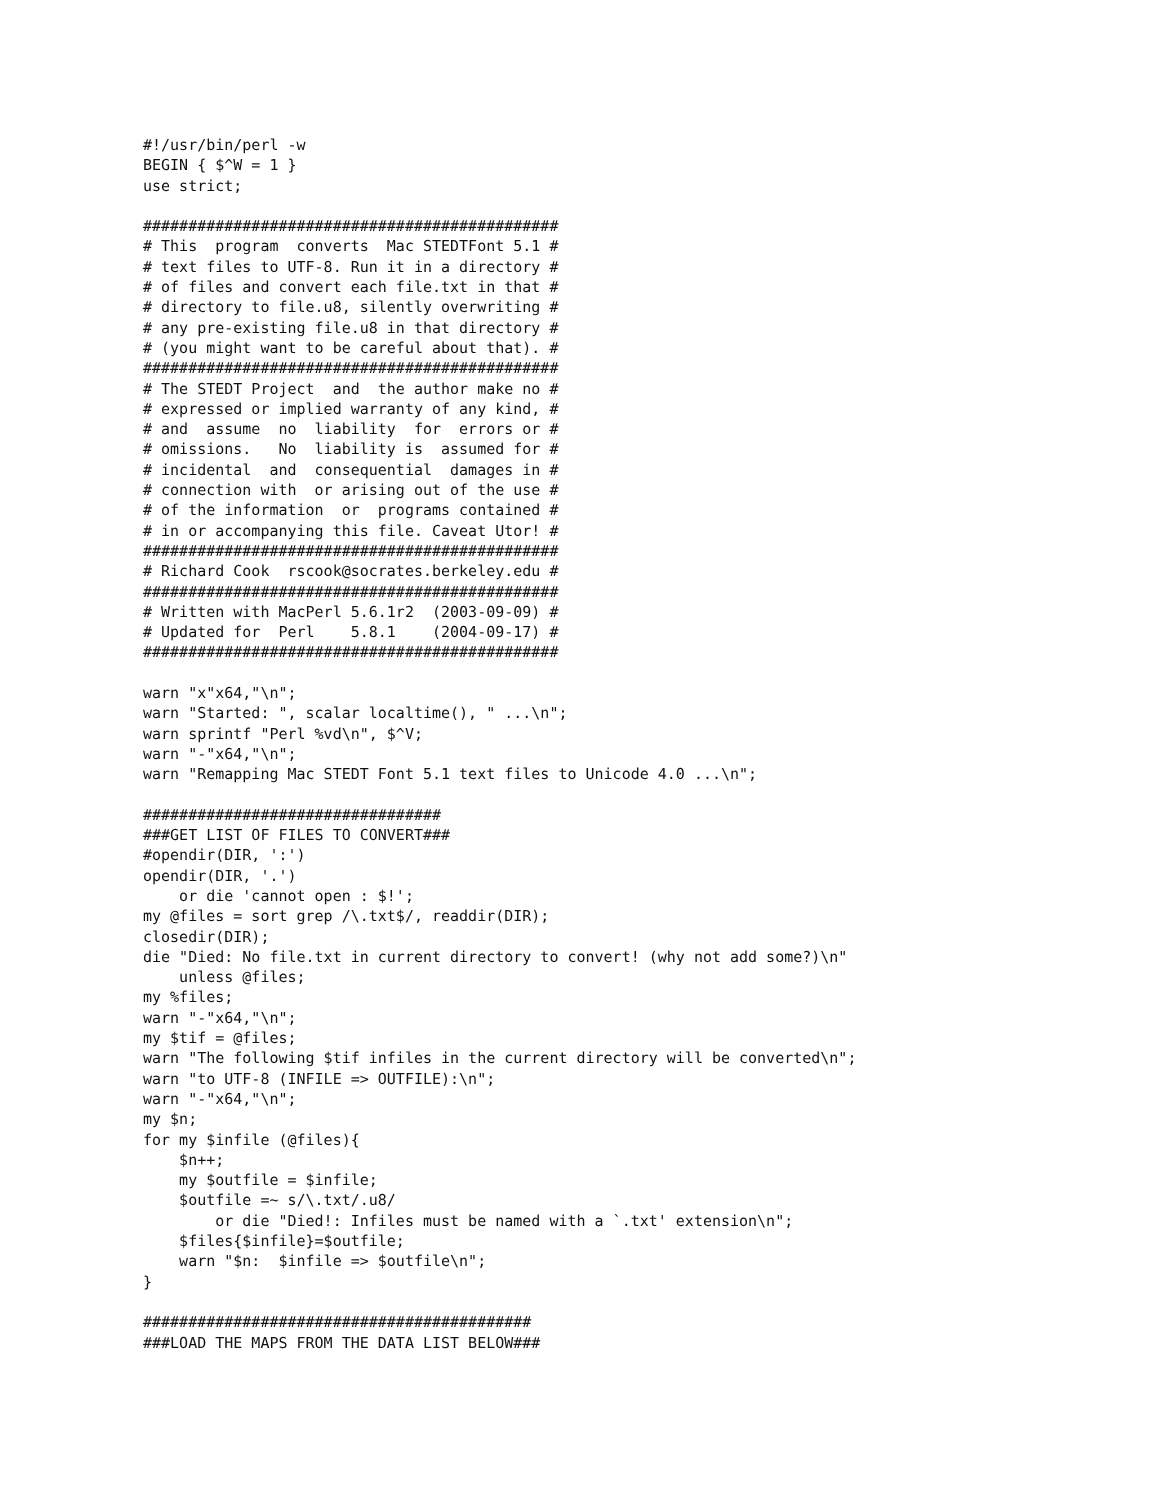#!/usr/bin/perl -w
BEGIN { $^W = 1 }
use strict;

##############################################
# This  program  converts  Mac STEDTFont 5.1 #
# text files to UTF-8. Run it in a directory #
# of files and convert each file.txt in that #
# directory to file.u8, silently overwriting #
# any pre-existing file.u8 in that directory #
# (you might want to be careful about that). #
##############################################
# The STEDT Project  and  the author make no #
# expressed or implied warranty of any kind, #
# and  assume  no  liability  for  errors or #
# omissions.   No  liability is  assumed for #
# incidental  and  consequential  damages in #
# connection with  or arising out of the use #
# of the information  or  programs contained #
# in or accompanying this file. Caveat Utor! #
##############################################
# Richard Cook  rscook@socrates.berkeley.edu #
##############################################
# Written with MacPerl 5.6.1r2  (2003-09-09) #
# Updated for  Perl    5.8.1    (2004-09-17) #
##############################################

warn "x"x64,"\n";
warn "Started: ", scalar localtime(), " ...\n";
warn sprintf "Perl %vd\n", $^V;
warn "-"x64,"\n";
warn "Remapping Mac STEDT Font 5.1 text files to Unicode 4.0 ...\n";

#################################
###GET LIST OF FILES TO CONVERT###
#opendir(DIR, ':')
opendir(DIR, '.')
    or die 'cannot open : $!';
my @files = sort grep /\.txt$/, readdir(DIR);
closedir(DIR);
die "Died: No file.txt in current directory to convert! (why not add some?)\n"
    unless @files;
my %files;
warn "-"x64,"\n";
my $tif = @files;
warn "The following $tif infiles in the current directory will be converted\n";
warn "to UTF-8 (INFILE => OUTFILE):\n";
warn "-"x64,"\n";
my $n;
for my $infile (@files){
    $n++;
    my $outfile = $infile;
    $outfile =~ s/\.txt/.u8/
        or die "Died!: Infiles must be named with a `.txt' extension\n";
    $files{$infile}=$outfile;
    warn "$n:  $infile => $outfile\n";
}

###########################################
###LOAD THE MAPS FROM THE DATA LIST BELOW###